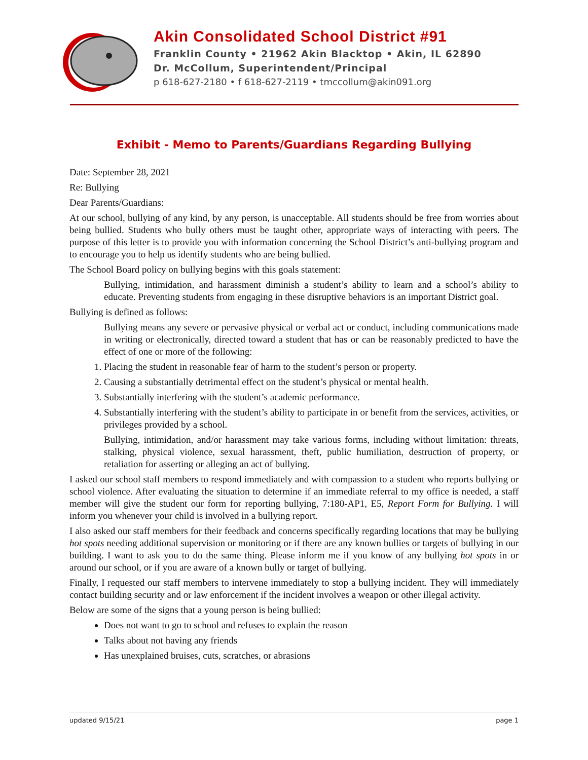Akin Consolidated School District #91
Franklin County • 21962 Akin Blacktop • Akin, IL 62890
Dr. McCollum, Superintendent/Principal
p 618-627-2180 • f 618-627-2119 • tmccollum@akin091.org
Exhibit - Memo to Parents/Guardians Regarding Bullying
Date: September 28, 2021
Re: Bullying
Dear Parents/Guardians:
At our school, bullying of any kind, by any person, is unacceptable. All students should be free from worries about being bullied. Students who bully others must be taught other, appropriate ways of interacting with peers. The purpose of this letter is to provide you with information concerning the School District’s anti-bullying program and to encourage you to help us identify students who are being bullied.
The School Board policy on bullying begins with this goals statement:
Bullying, intimidation, and harassment diminish a student’s ability to learn and a school’s ability to educate. Preventing students from engaging in these disruptive behaviors is an important District goal.
Bullying is defined as follows:
Bullying means any severe or pervasive physical or verbal act or conduct, including communications made in writing or electronically, directed toward a student that has or can be reasonably predicted to have the effect of one or more of the following:
1. Placing the student in reasonable fear of harm to the student’s person or property.
2. Causing a substantially detrimental effect on the student’s physical or mental health.
3. Substantially interfering with the student’s academic performance.
4. Substantially interfering with the student’s ability to participate in or benefit from the services, activities, or privileges provided by a school.
Bullying, intimidation, and/or harassment may take various forms, including without limitation: threats, stalking, physical violence, sexual harassment, theft, public humiliation, destruction of property, or retaliation for asserting or alleging an act of bullying.
I asked our school staff members to respond immediately and with compassion to a student who reports bullying or school violence. After evaluating the situation to determine if an immediate referral to my office is needed, a staff member will give the student our form for reporting bullying, 7:180-AP1, E5, Report Form for Bullying. I will inform you whenever your child is involved in a bullying report.
I also asked our staff members for their feedback and concerns specifically regarding locations that may be bullying hot spots needing additional supervision or monitoring or if there are any known bullies or targets of bullying in our building. I want to ask you to do the same thing. Please inform me if you know of any bullying hot spots in or around our school, or if you are aware of a known bully or target of bullying.
Finally, I requested our staff members to intervene immediately to stop a bullying incident. They will immediately contact building security and or law enforcement if the incident involves a weapon or other illegal activity.
Below are some of the signs that a young person is being bullied:
Does not want to go to school and refuses to explain the reason
Talks about not having any friends
Has unexplained bruises, cuts, scratches, or abrasions
updated 9/15/21 page 1